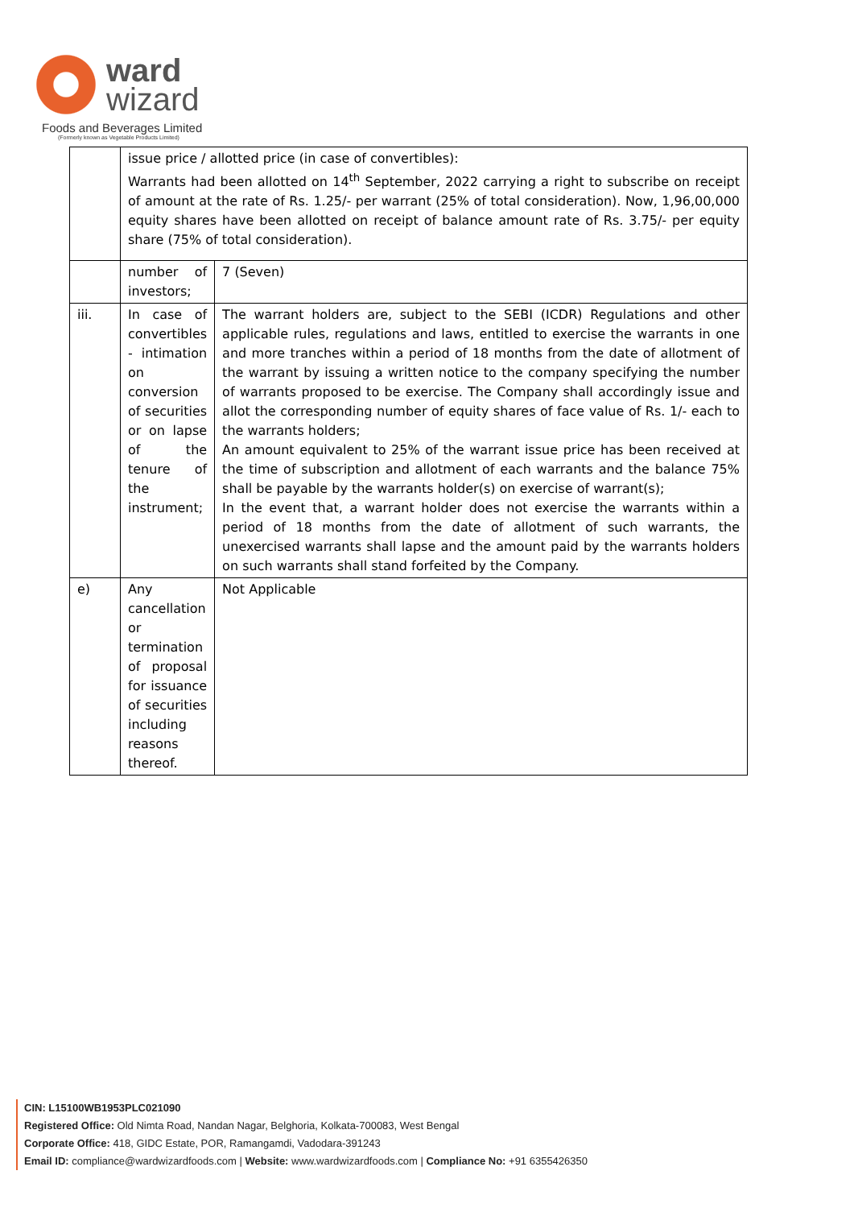ward
wizard
Foods and Beverages Limited
(Formerly known as Vegetable Products Limited)
| | issue price / allotted price (in case of convertibles): Warrants had been allotted on 14<sup>th</sup> September, 2022 carrying a right to subscribe on receipt of amount at the rate of Rs. 1.25/- per warrant (25% of total consideration). Now, 1,96,00,000 equity shares have been allotted on receipt of balance amount rate of Rs. 3.75/- per equity share (75% of total consideration). | |
| | number of investors; | 7 (Seven) |
| iii. | In case of convertibles - intimation on conversion of securities or on lapse of the tenure of the instrument; | The warrant holders are, subject to the SEBI (ICDR) Regulations and other applicable rules, regulations and laws, entitled to exercise the warrants in one and more tranches within a period of 18 months from the date of allotment of the warrant by issuing a written notice to the company specifying the number of warrants proposed to be exercise. The Company shall accordingly issue and allot the corresponding number of equity shares of face value of Rs. 1/- each to the warrants holders; An amount equivalent to 25% of the warrant issue price has been received at the time of subscription and allotment of each warrants and the balance 75% shall be payable by the warrants holder(s) on exercise of warrant(s); In the event that, a warrant holder does not exercise the warrants within a period of 18 months from the date of allotment of such warrants, the unexercised warrants shall lapse and the amount paid by the warrants holders on such warrants shall stand forfeited by the Company. |
| e) | Any cancellation or termination of proposal for issuance of securities including reasons thereof. | Not Applicable |
CIN: L15100WB1953PLC021090
Registered Office: Old Nimta Road, Nandan Nagar, Belghoria, Kolkata-700083, West Bengal
Corporate Office: 418, GIDC Estate, POR, Ramangamdi, Vadodara-391243
Email ID: compliance@wardwizardfoods.com | Website: www.wardwizardfoods.com | Compliance No: +91 6355426350